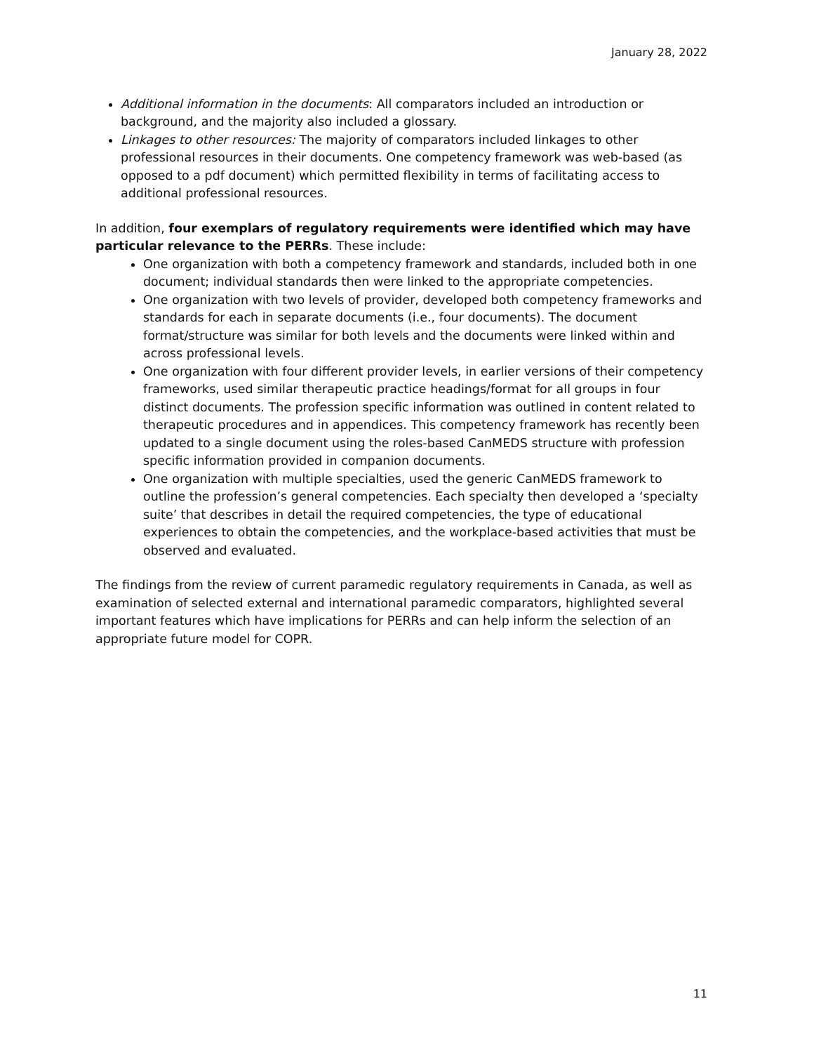January 28, 2022
Additional information in the documents: All comparators included an introduction or background, and the majority also included a glossary.
Linkages to other resources: The majority of comparators included linkages to other professional resources in their documents. One competency framework was web-based (as opposed to a pdf document) which permitted flexibility in terms of facilitating access to additional professional resources.
In addition, four exemplars of regulatory requirements were identified which may have particular relevance to the PERRs. These include:
One organization with both a competency framework and standards, included both in one document; individual standards then were linked to the appropriate competencies.
One organization with two levels of provider, developed both competency frameworks and standards for each in separate documents (i.e., four documents). The document format/structure was similar for both levels and the documents were linked within and across professional levels.
One organization with four different provider levels, in earlier versions of their competency frameworks, used similar therapeutic practice headings/format for all groups in four distinct documents. The profession specific information was outlined in content related to therapeutic procedures and in appendices. This competency framework has recently been updated to a single document using the roles-based CanMEDS structure with profession specific information provided in companion documents.
One organization with multiple specialties, used the generic CanMEDS framework to outline the profession’s general competencies. Each specialty then developed a ‘specialty suite’ that describes in detail the required competencies, the type of educational experiences to obtain the competencies, and the workplace-based activities that must be observed and evaluated.
The findings from the review of current paramedic regulatory requirements in Canada, as well as examination of selected external and international paramedic comparators, highlighted several important features which have implications for PERRs and can help inform the selection of an appropriate future model for COPR.
11